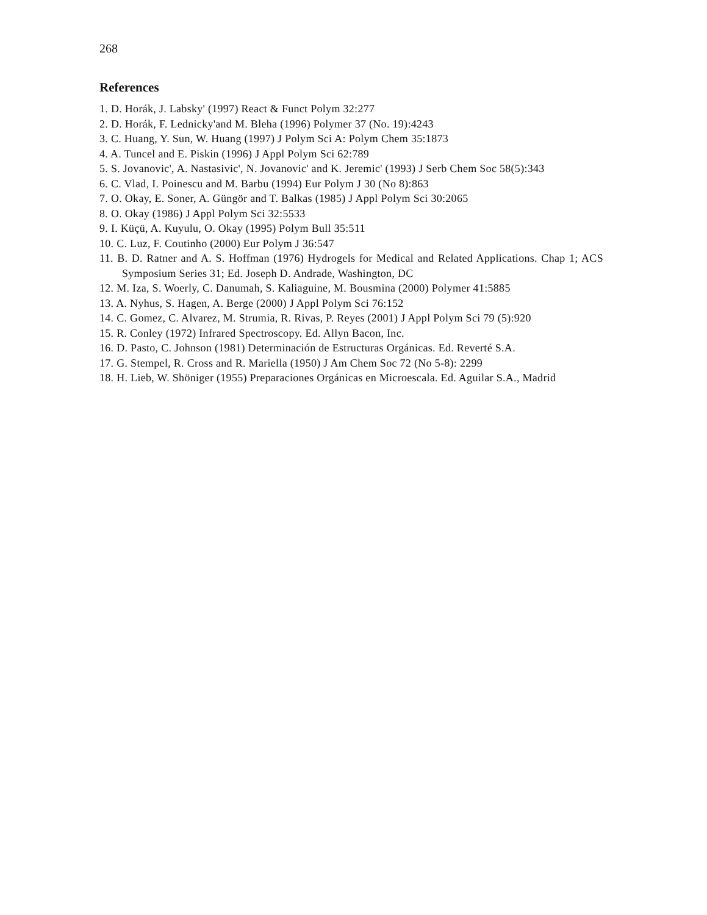268
References
1. D. Horák, J. Labsky' (1997) React & Funct Polym 32:277
2. D. Horák, F. Lednicky'and M. Bleha (1996) Polymer 37 (No. 19):4243
3. C. Huang, Y. Sun, W. Huang (1997) J Polym Sci A: Polym Chem 35:1873
4. A. Tuncel and E. Piskin (1996) J Appl Polym Sci 62:789
5. S. Jovanovic', A. Nastasivic', N. Jovanovic' and K. Jeremic' (1993) J Serb Chem Soc 58(5):343
6. C. Vlad, I. Poinescu and M. Barbu (1994) Eur Polym J 30 (No 8):863
7. O. Okay, E. Soner, A. Güngör and T. Balkas (1985) J Appl Polym Sci 30:2065
8. O. Okay (1986) J Appl Polym Sci 32:5533
9. I. Küçü, A. Kuyulu, O. Okay (1995) Polym Bull 35:511
10. C. Luz, F. Coutinho (2000) Eur Polym J 36:547
11. B. D. Ratner and A. S. Hoffman (1976) Hydrogels for Medical and Related Applications. Chap 1; ACS Symposium Series 31; Ed. Joseph D. Andrade, Washington, DC
12. M. Iza, S. Woerly, C. Danumah, S. Kaliaguine, M. Bousmina (2000) Polymer 41:5885
13. A. Nyhus, S. Hagen, A. Berge (2000) J Appl Polym Sci 76:152
14. C. Gomez, C. Alvarez, M. Strumia, R. Rivas, P. Reyes (2001) J Appl Polym Sci 79 (5):920
15. R. Conley (1972) Infrared Spectroscopy. Ed. Allyn Bacon, Inc.
16. D. Pasto, C. Johnson (1981) Determinación de Estructuras Orgánicas. Ed. Reverté S.A.
17. G. Stempel, R. Cross and R. Mariella (1950) J Am Chem Soc 72 (No 5-8): 2299
18. H. Lieb, W. Shöniger (1955) Preparaciones Orgánicas en Microescala. Ed. Aguilar S.A., Madrid